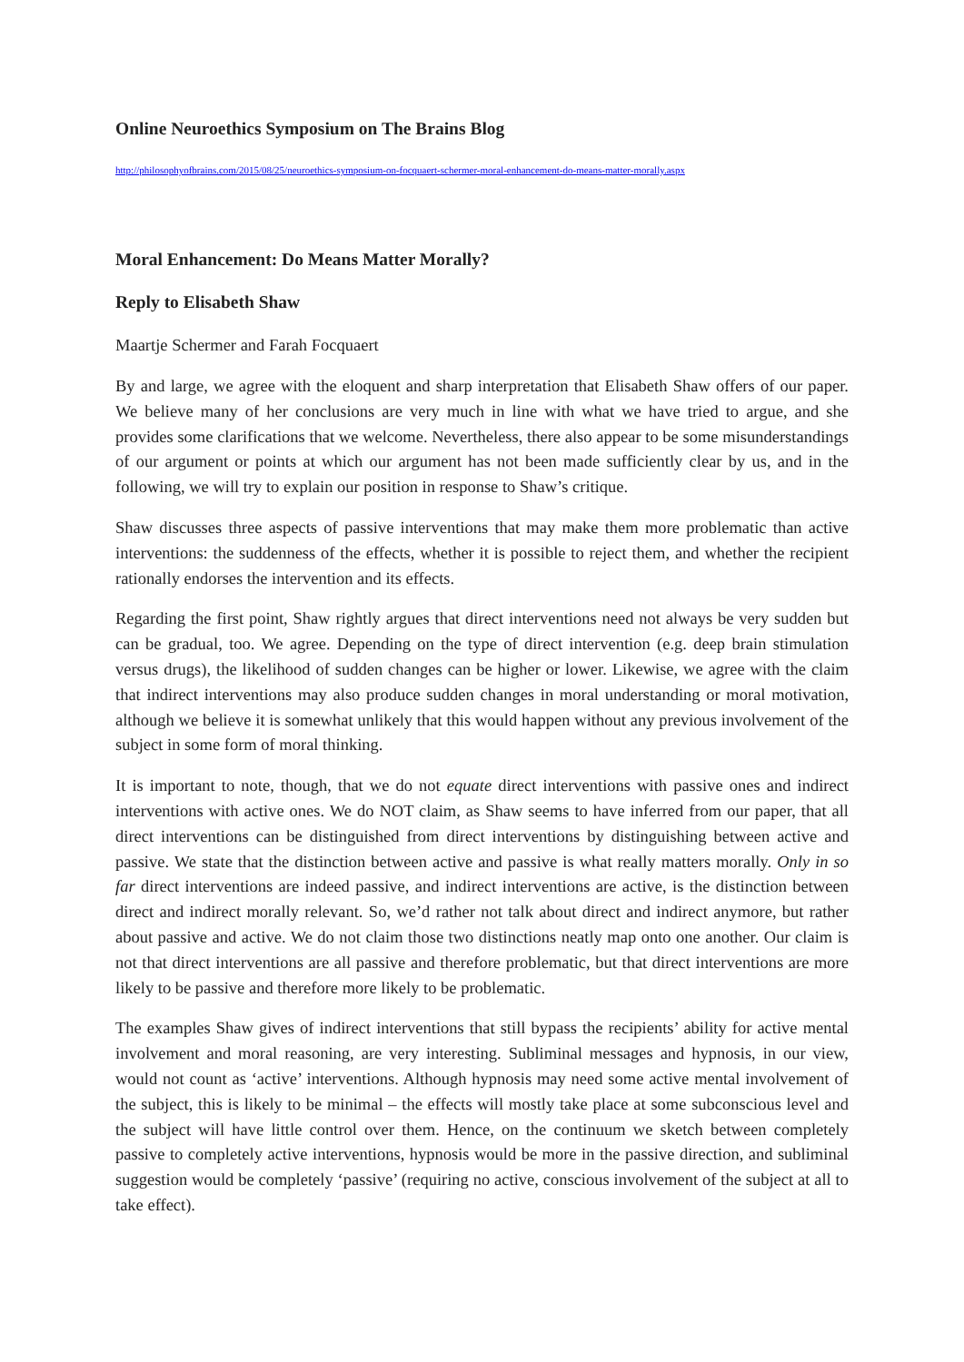Online Neuroethics Symposium on The Brains Blog
http://philosophyofbrains.com/2015/08/25/neuroethics-symposium-on-focquaert-schermer-moral-enhancement-do-means-matter-morally.aspx
Moral Enhancement: Do Means Matter Morally?
Reply to Elisabeth Shaw
Maartje Schermer and Farah Focquaert
By and large, we agree with the eloquent and sharp interpretation that Elisabeth Shaw offers of our paper. We believe many of her conclusions are very much in line with what we have tried to argue, and she provides some clarifications that we welcome. Nevertheless, there also appear to be some misunderstandings of our argument or points at which our argument has not been made sufficiently clear by us, and in the following, we will try to explain our position in response to Shaw’s critique.
Shaw discusses three aspects of passive interventions that may make them more problematic than active interventions: the suddenness of the effects, whether it is possible to reject them, and whether the recipient rationally endorses the intervention and its effects.
Regarding the first point, Shaw rightly argues that direct interventions need not always be very sudden but can be gradual, too. We agree. Depending on the type of direct intervention (e.g. deep brain stimulation versus drugs), the likelihood of sudden changes can be higher or lower. Likewise, we agree with the claim that indirect interventions may also produce sudden changes in moral understanding or moral motivation, although we believe it is somewhat unlikely that this would happen without any previous involvement of the subject in some form of moral thinking.
It is important to note, though, that we do not equate direct interventions with passive ones and indirect interventions with active ones. We do NOT claim, as Shaw seems to have inferred from our paper, that all direct interventions can be distinguished from direct interventions by distinguishing between active and passive. We state that the distinction between active and passive is what really matters morally. Only in so far direct interventions are indeed passive, and indirect interventions are active, is the distinction between direct and indirect morally relevant. So, we’d rather not talk about direct and indirect anymore, but rather about passive and active. We do not claim those two distinctions neatly map onto one another. Our claim is not that direct interventions are all passive and therefore problematic, but that direct interventions are more likely to be passive and therefore more likely to be problematic.
The examples Shaw gives of indirect interventions that still bypass the recipients’ ability for active mental involvement and moral reasoning, are very interesting. Subliminal messages and hypnosis, in our view, would not count as ‘active’ interventions. Although hypnosis may need some active mental involvement of the subject, this is likely to be minimal – the effects will mostly take place at some subconscious level and the subject will have little control over them. Hence, on the continuum we sketch between completely passive to completely active interventions, hypnosis would be more in the passive direction, and subliminal suggestion would be completely ‘passive’ (requiring no active, conscious involvement of the subject at all to take effect).